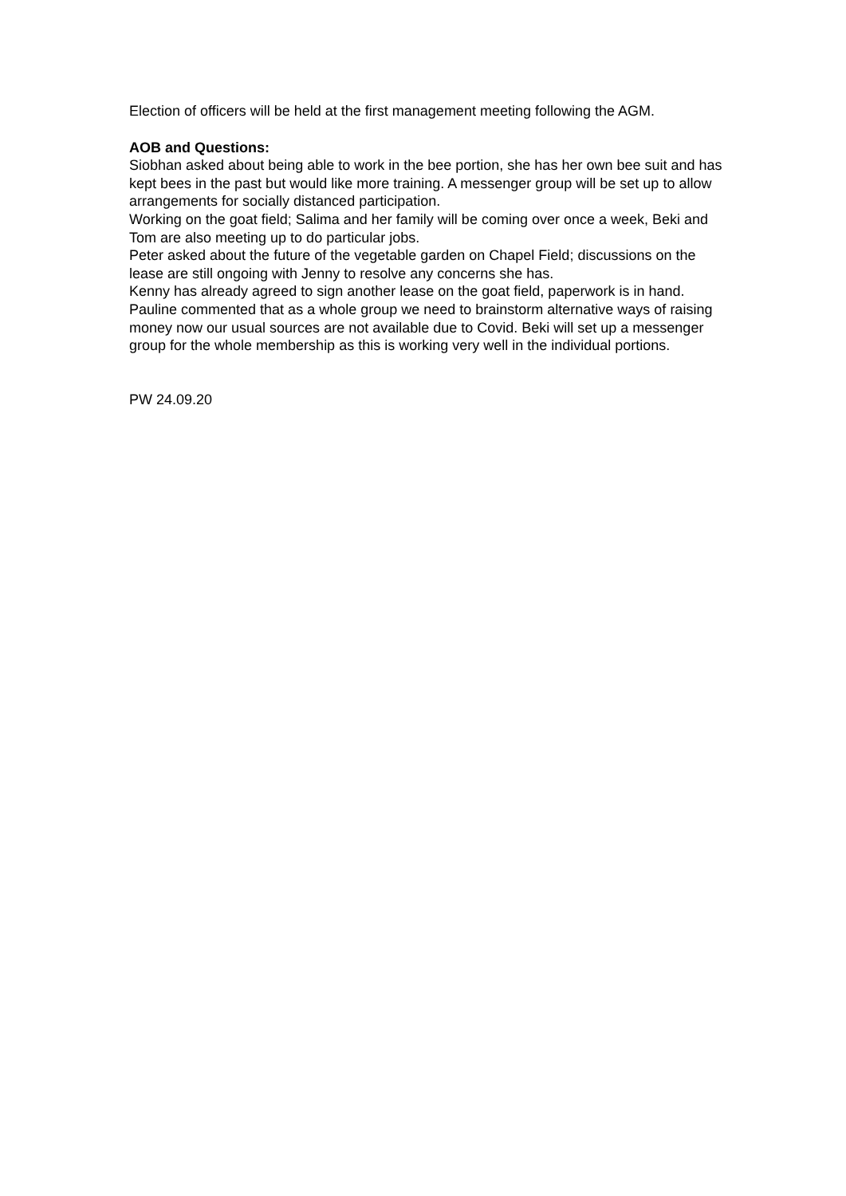Election of officers will be held at the first management meeting following the AGM.
AOB and Questions:
Siobhan asked about being able to work in the bee portion, she has her own bee suit and has kept bees in the past but would like more training. A messenger group will be set up to allow arrangements for socially distanced participation.
Working on the goat field; Salima and her family will be coming over once a week, Beki and Tom are also meeting up to do particular jobs.
Peter asked about the future of the vegetable garden on Chapel Field; discussions on the lease are still ongoing with Jenny to resolve any concerns she has.
Kenny has already agreed to sign another lease on the goat field, paperwork is in hand.
Pauline commented that as a whole group we need to brainstorm alternative ways of raising money now our usual sources are not available due to Covid. Beki will set up a messenger group for the whole membership as this is working very well in the individual portions.
PW 24.09.20